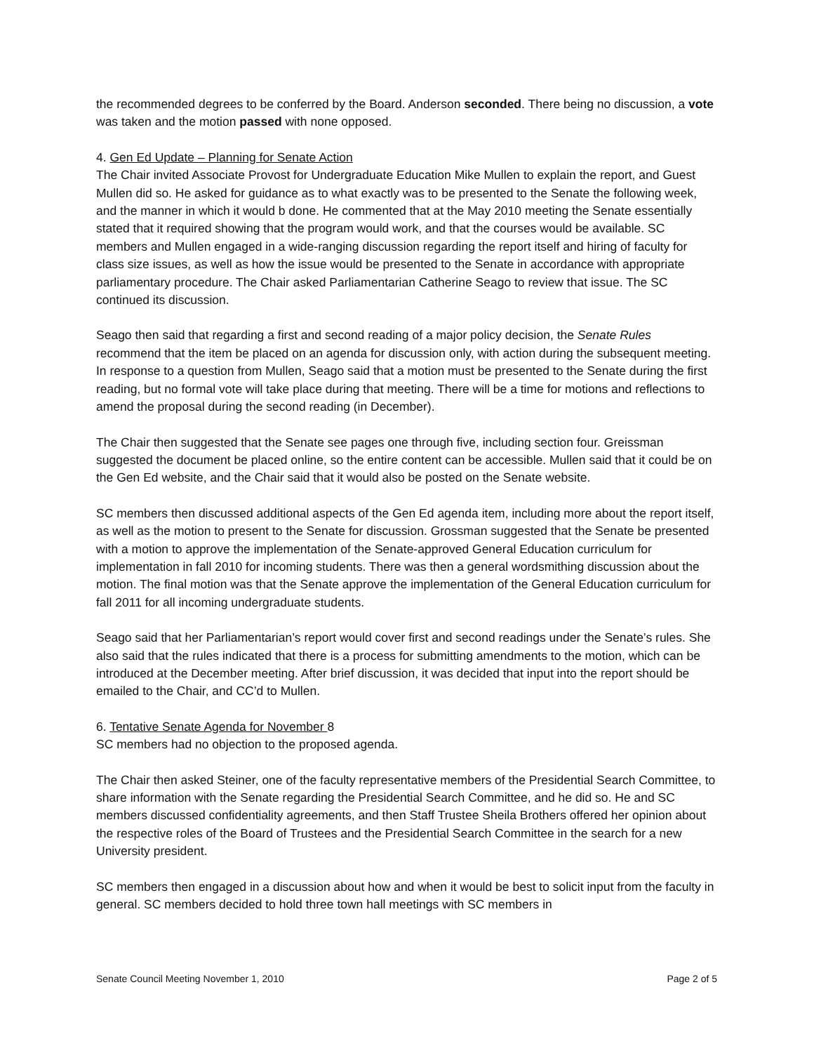the recommended degrees to be conferred by the Board. Anderson seconded. There being no discussion, a vote was taken and the motion passed with none opposed.
4. Gen Ed Update – Planning for Senate Action
The Chair invited Associate Provost for Undergraduate Education Mike Mullen to explain the report, and Guest Mullen did so. He asked for guidance as to what exactly was to be presented to the Senate the following week, and the manner in which it would b done. He commented that at the May 2010 meeting the Senate essentially stated that it required showing that the program would work, and that the courses would be available. SC members and Mullen engaged in a wide-ranging discussion regarding the report itself and hiring of faculty for class size issues, as well as how the issue would be presented to the Senate in accordance with appropriate parliamentary procedure. The Chair asked Parliamentarian Catherine Seago to review that issue. The SC continued its discussion.
Seago then said that regarding a first and second reading of a major policy decision, the Senate Rules recommend that the item be placed on an agenda for discussion only, with action during the subsequent meeting. In response to a question from Mullen, Seago said that a motion must be presented to the Senate during the first reading, but no formal vote will take place during that meeting. There will be a time for motions and reflections to amend the proposal during the second reading (in December).
The Chair then suggested that the Senate see pages one through five, including section four. Greissman suggested the document be placed online, so the entire content can be accessible. Mullen said that it could be on the Gen Ed website, and the Chair said that it would also be posted on the Senate website.
SC members then discussed additional aspects of the Gen Ed agenda item, including more about the report itself, as well as the motion to present to the Senate for discussion. Grossman suggested that the Senate be presented with a motion to approve the implementation of the Senate-approved General Education curriculum for implementation in fall 2010 for incoming students. There was then a general wordsmithing discussion about the motion. The final motion was that the Senate approve the implementation of the General Education curriculum for fall 2011 for all incoming undergraduate students.
Seago said that her Parliamentarian’s report would cover first and second readings under the Senate’s rules. She also said that the rules indicated that there is a process for submitting amendments to the motion, which can be introduced at the December meeting. After brief discussion, it was decided that input into the report should be emailed to the Chair, and CC’d to Mullen.
6. Tentative Senate Agenda for November 8
SC members had no objection to the proposed agenda.
The Chair then asked Steiner, one of the faculty representative members of the Presidential Search Committee, to share information with the Senate regarding the Presidential Search Committee, and he did so. He and SC members discussed confidentiality agreements, and then Staff Trustee Sheila Brothers offered her opinion about the respective roles of the Board of Trustees and the Presidential Search Committee in the search for a new University president.
SC members then engaged in a discussion about how and when it would be best to solicit input from the faculty in general. SC members decided to hold three town hall meetings with SC members in
Senate Council Meeting November 1, 2010 Page 2 of 5